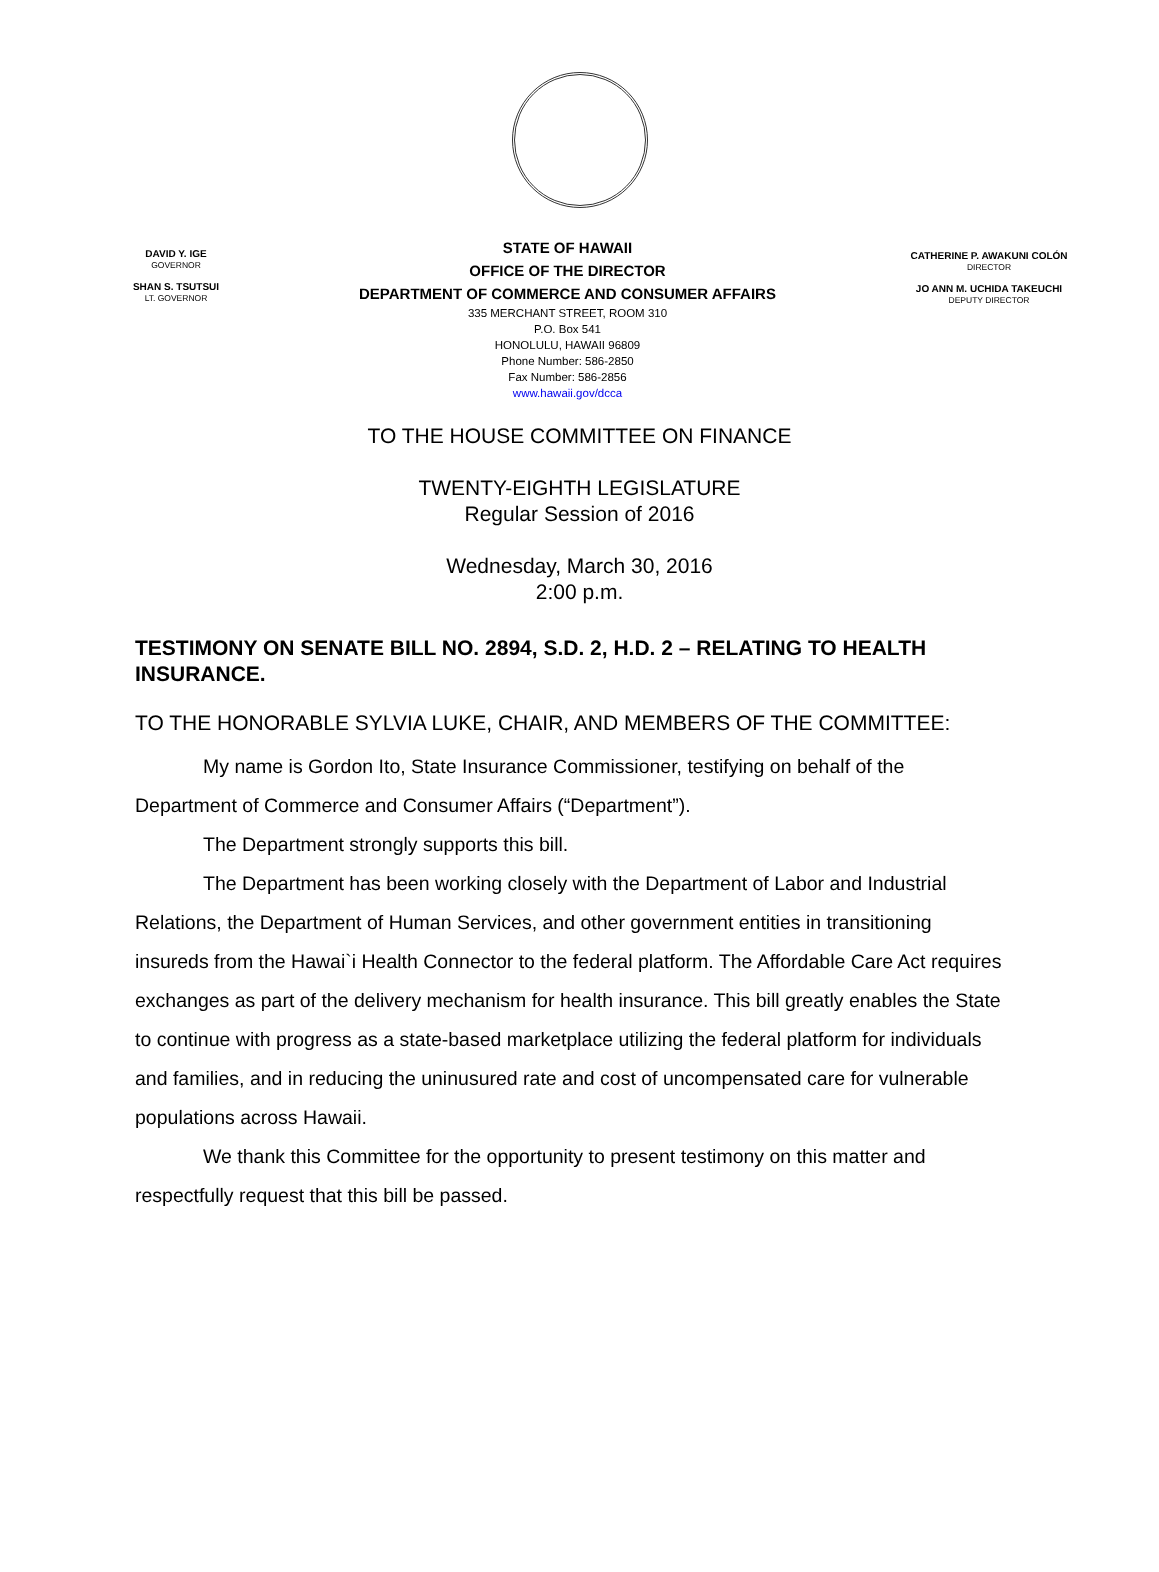DAVID Y. IGE
GOVERNOR
SHAN S. TSUTSUI
LT. GOVERNOR
STATE OF HAWAII
OFFICE OF THE DIRECTOR
DEPARTMENT OF COMMERCE AND CONSUMER AFFAIRS
335 MERCHANT STREET, ROOM 310
P.O. Box 541
HONOLULU, HAWAII 96809
Phone Number: 586-2850
Fax Number: 586-2856
www.hawaii.gov/dcca
CATHERINE P. AWAKUNI COLÓN
DIRECTOR
JO ANN M. UCHIDA TAKEUCHI
DEPUTY DIRECTOR
TO THE HOUSE COMMITTEE ON FINANCE
TWENTY-EIGHTH LEGISLATURE
Regular Session of 2016
Wednesday, March 30, 2016
2:00 p.m.
TESTIMONY ON SENATE BILL NO. 2894, S.D. 2, H.D. 2 – RELATING TO HEALTH INSURANCE.
TO THE HONORABLE SYLVIA LUKE, CHAIR, AND MEMBERS OF THE COMMITTEE:
My name is Gordon Ito, State Insurance Commissioner, testifying on behalf of the Department of Commerce and Consumer Affairs (“Department”).
The Department strongly supports this bill.
The Department has been working closely with the Department of Labor and Industrial Relations, the Department of Human Services, and other government entities in transitioning insureds from the Hawai`i Health Connector to the federal platform. The Affordable Care Act requires exchanges as part of the delivery mechanism for health insurance. This bill greatly enables the State to continue with progress as a state-based marketplace utilizing the federal platform for individuals and families, and in reducing the uninusured rate and cost of uncompensated care for vulnerable populations across Hawaii.
We thank this Committee for the opportunity to present testimony on this matter and respectfully request that this bill be passed.